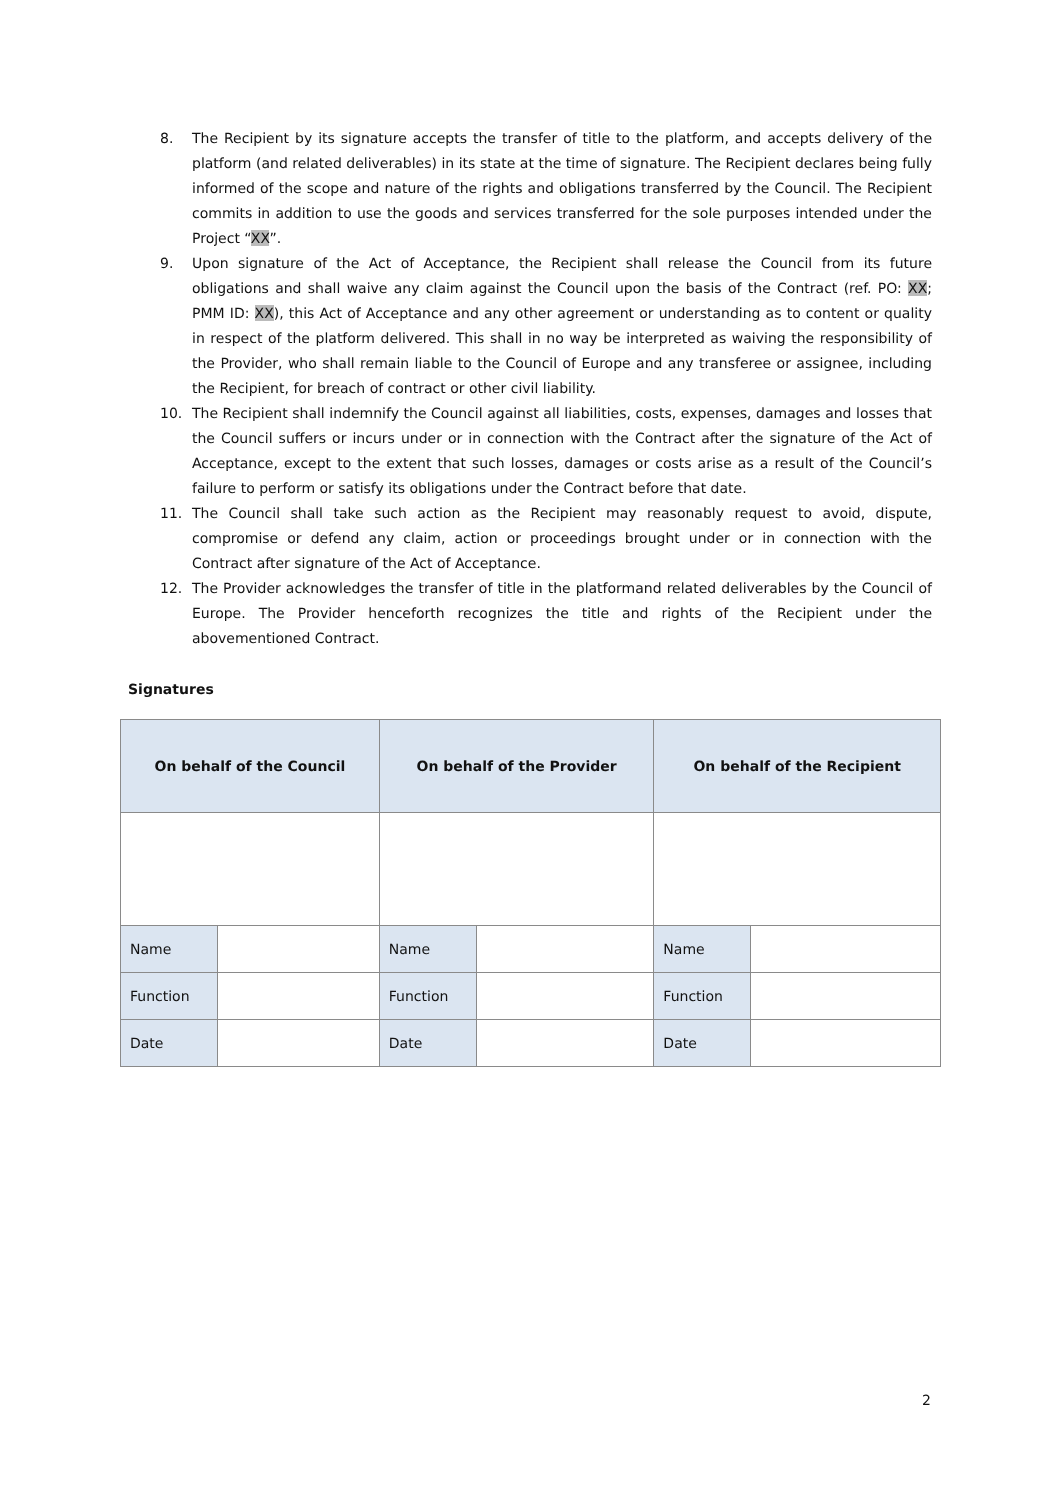8. The Recipient by its signature accepts the transfer of title to the platform, and accepts delivery of the platform (and related deliverables) in its state at the time of signature. The Recipient declares being fully informed of the scope and nature of the rights and obligations transferred by the Council. The Recipient commits in addition to use the goods and services transferred for the sole purposes intended under the Project “XX”.
9. Upon signature of the Act of Acceptance, the Recipient shall release the Council from its future obligations and shall waive any claim against the Council upon the basis of the Contract (ref. PO: XX; PMM ID: XX), this Act of Acceptance and any other agreement or understanding as to content or quality in respect of the platform delivered. This shall in no way be interpreted as waiving the responsibility of the Provider, who shall remain liable to the Council of Europe and any transferee or assignee, including the Recipient, for breach of contract or other civil liability.
10. The Recipient shall indemnify the Council against all liabilities, costs, expenses, damages and losses that the Council suffers or incurs under or in connection with the Contract after the signature of the Act of Acceptance, except to the extent that such losses, damages or costs arise as a result of the Council’s failure to perform or satisfy its obligations under the Contract before that date.
11. The Council shall take such action as the Recipient may reasonably request to avoid, dispute, compromise or defend any claim, action or proceedings brought under or in connection with the Contract after signature of the Act of Acceptance.
12. The Provider acknowledges the transfer of title in the platformand related deliverables by the Council of Europe. The Provider henceforth recognizes the title and rights of the Recipient under the abovementioned Contract.
Signatures
| On behalf of the Council | | On behalf of the Provider | | On behalf of the Recipient | |
| --- | --- | --- | --- | --- | --- |
| Name | | Name | | Name | |
| Function | | Function | | Function | |
| Date | | Date | | Date | |
2